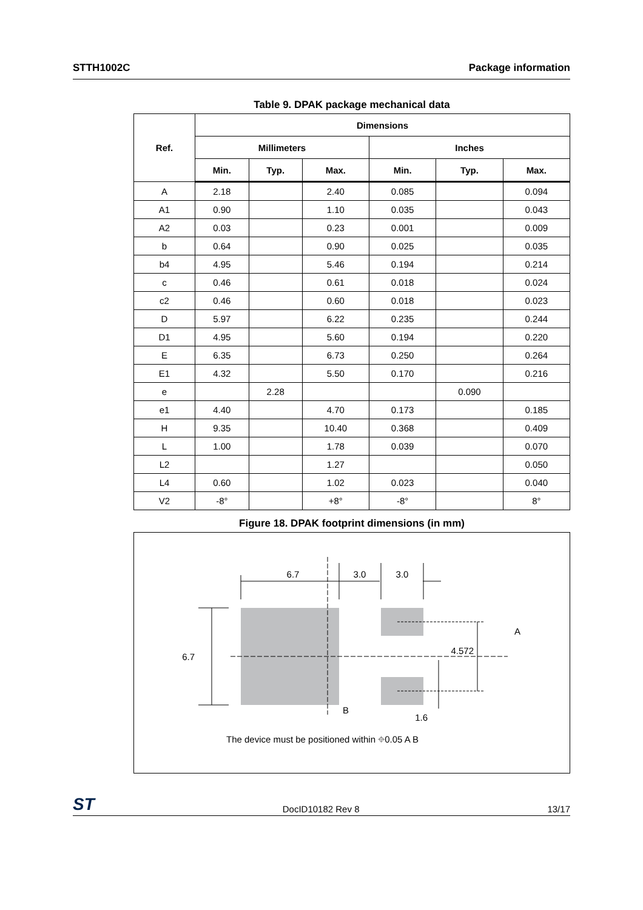STTH1002C Package information
Table 9. DPAK package mechanical data
| Ref. | Dimensions | | | | | |
| --- | --- | --- | --- | --- | --- | --- |
| | Millimeters | | | Inches | | |
| | Min. | Typ. | Max. | Min. | Typ. | Max. |
| A | 2.18 | | 2.40 | 0.085 | | 0.094 |
| A1 | 0.90 | | 1.10 | 0.035 | | 0.043 |
| A2 | 0.03 | | 0.23 | 0.001 | | 0.009 |
| b | 0.64 | | 0.90 | 0.025 | | 0.035 |
| b4 | 4.95 | | 5.46 | 0.194 | | 0.214 |
| c | 0.46 | | 0.61 | 0.018 | | 0.024 |
| c2 | 0.46 | | 0.60 | 0.018 | | 0.023 |
| D | 5.97 | | 6.22 | 0.235 | | 0.244 |
| D1 | 4.95 | | 5.60 | 0.194 | | 0.220 |
| E | 6.35 | | 6.73 | 0.250 | | 0.264 |
| E1 | 4.32 | | 5.50 | 0.170 | | 0.216 |
| e | | 2.28 | | | 0.090 | |
| e1 | 4.40 | | 4.70 | 0.173 | | 0.185 |
| H | 9.35 | | 10.40 | 0.368 | | 0.409 |
| L | 1.00 | | 1.78 | 0.039 | | 0.070 |
| L2 | | | 1.27 | | | 0.050 |
| L4 | 0.60 | | 1.02 | 0.023 | | 0.040 |
| V2 | -8° | | +8° | -8° | | 8° |
Figure 18. DPAK footprint dimensions (in mm)
6.7
3.0
3.0
6.7
4.572
1.6
A
B
The device must be positioned within ⌖0.05 A B
ST DocID10182 Rev 8 13/17